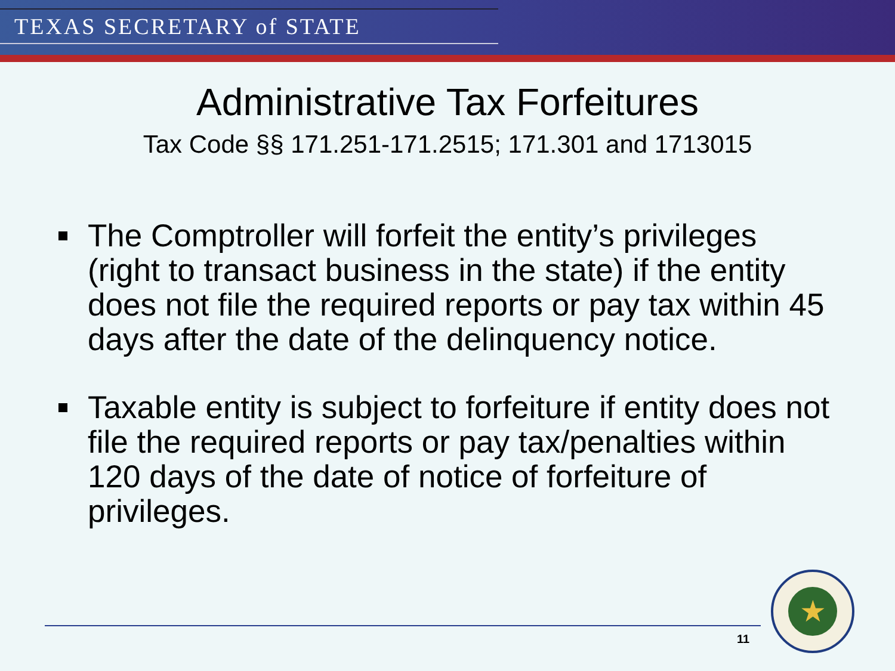TEXAS SECRETARY of STATE
Administrative Tax Forfeitures
Tax Code §§ 171.251-171.2515; 171.301 and 1713015
The Comptroller will forfeit the entity’s privileges (right to transact business in the state) if the entity does not file the required reports or pay tax within 45 days after the date of the delinquency notice.
Taxable entity is subject to forfeiture if entity does not file the required reports or pay tax/penalties within 120 days of the date of notice of forfeiture of privileges.
11
★